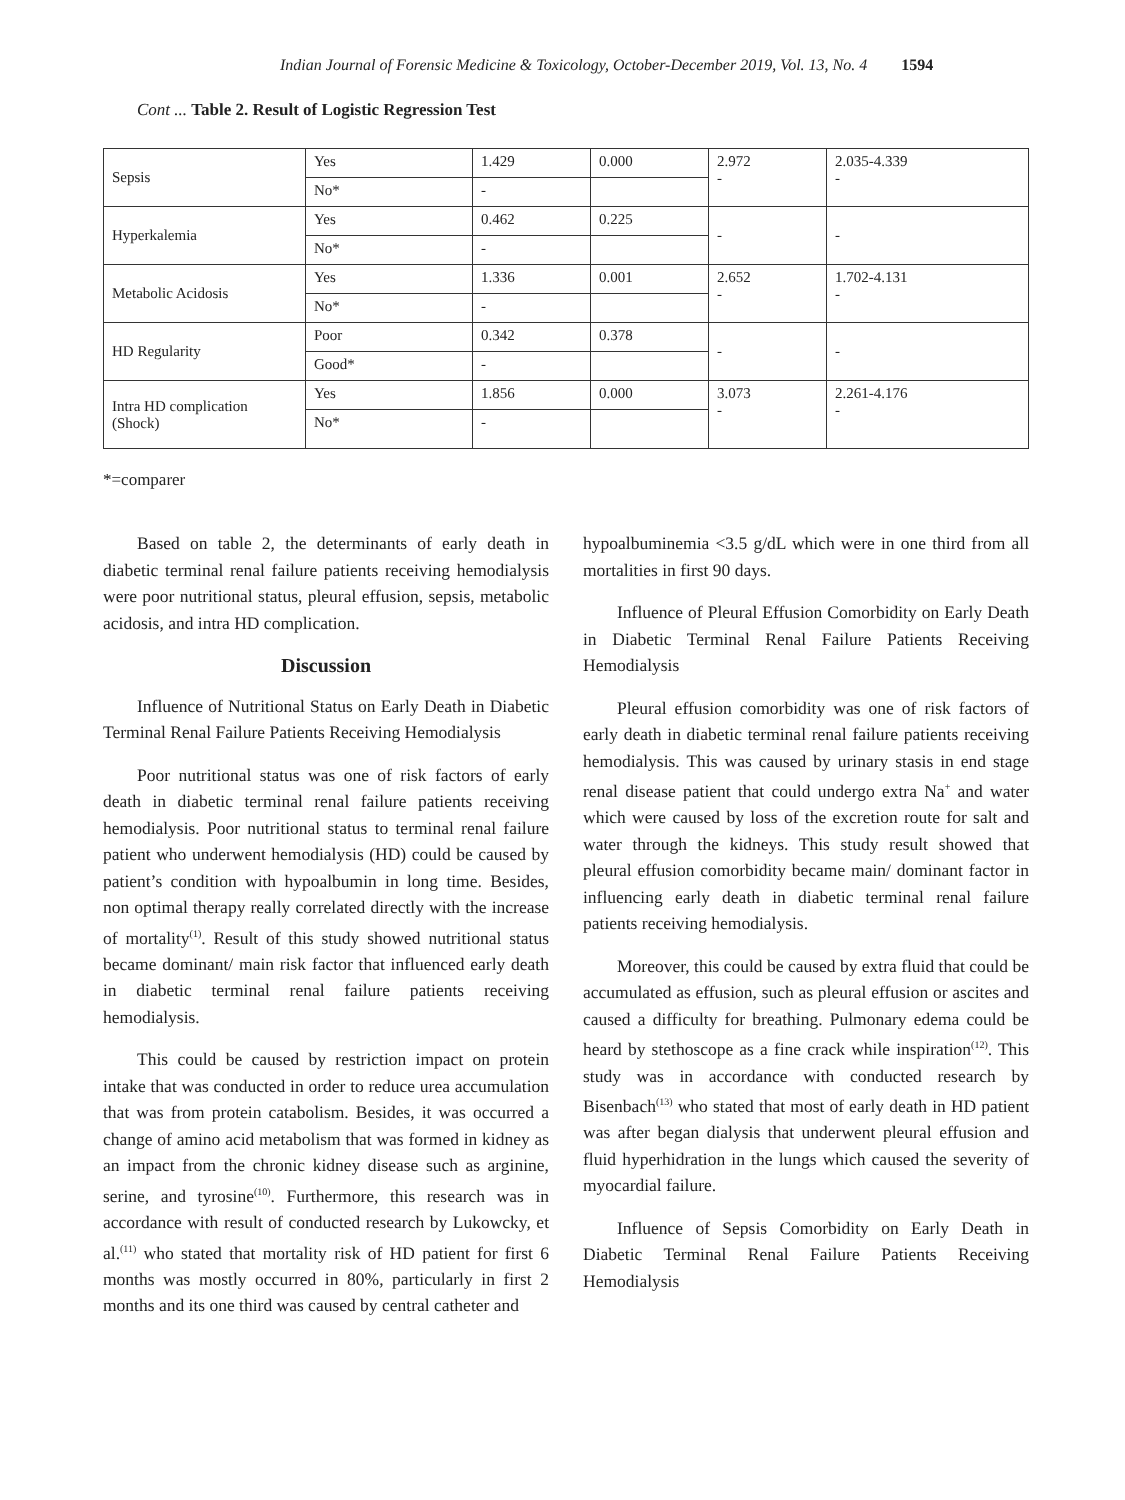Indian Journal of Forensic Medicine & Toxicology, October-December 2019, Vol. 13, No. 4 1594
Cont ... Table 2. Result of Logistic Regression Test
| Sepsis | Yes | 1.429 | 0.000 | 2.972 - | 2.035-4.339 - |
| | No* | - | | | |
| Hyperkalemia | Yes | 0.462 | 0.225 | - | - |
| | No* | - | | | |
| Metabolic Acidosis | Yes | 1.336 | 0.001 | 2.652 - | 1.702-4.131 - |
| | No* | - | | | |
| HD Regularity | Poor | 0.342 | 0.378 | - | - |
| | Good* | - | | | |
| Intra HD complication (Shock) | Yes | 1.856 | 0.000 | 3.073 - | 2.261-4.176 - |
| | No* | - | | | |
*=comparer
Based on table 2, the determinants of early death in diabetic terminal renal failure patients receiving hemodialysis were poor nutritional status, pleural effusion, sepsis, metabolic acidosis, and intra HD complication.
Discussion
Influence of Nutritional Status on Early Death in Diabetic Terminal Renal Failure Patients Receiving Hemodialysis
Poor nutritional status was one of risk factors of early death in diabetic terminal renal failure patients receiving hemodialysis. Poor nutritional status to terminal renal failure patient who underwent hemodialysis (HD) could be caused by patient’s condition with hypoalbumin in long time. Besides, non optimal therapy really correlated directly with the increase of mortality<sup>(1)</sup>. Result of this study showed nutritional status became dominant/ main risk factor that influenced early death in diabetic terminal renal failure patients receiving hemodialysis.
This could be caused by restriction impact on protein intake that was conducted in order to reduce urea accumulation that was from protein catabolism. Besides, it was occurred a change of amino acid metabolism that was formed in kidney as an impact from the chronic kidney disease such as arginine, serine, and tyrosine<sup>(10)</sup>. Furthermore, this research was in accordance with result of conducted research by Lukowcky, et al.<sup>(11)</sup> who stated that mortality risk of HD patient for first 6 months was mostly occurred in 80%, particularly in first 2 months and its one third was caused by central catheter and
hypoalbuminemia <3.5 g/dL which were in one third from all mortalities in first 90 days.
Influence of Pleural Effusion Comorbidity on Early Death in Diabetic Terminal Renal Failure Patients Receiving Hemodialysis
Pleural effusion comorbidity was one of risk factors of early death in diabetic terminal renal failure patients receiving hemodialysis. This was caused by urinary stasis in end stage renal disease patient that could undergo extra Na<sup>+</sup> and water which were caused by loss of the excretion route for salt and water through the kidneys. This study result showed that pleural effusion comorbidity became main/ dominant factor in influencing early death in diabetic terminal renal failure patients receiving hemodialysis.
Moreover, this could be caused by extra fluid that could be accumulated as effusion, such as pleural effusion or ascites and caused a difficulty for breathing. Pulmonary edema could be heard by stethoscope as a fine crack while inspiration<sup>(12)</sup>. This study was in accordance with conducted research by Bisenbach<sup>(13)</sup> who stated that most of early death in HD patient was after began dialysis that underwent pleural effusion and fluid hyperhidration in the lungs which caused the severity of myocardial failure.
Influence of Sepsis Comorbidity on Early Death in Diabetic Terminal Renal Failure Patients Receiving Hemodialysis